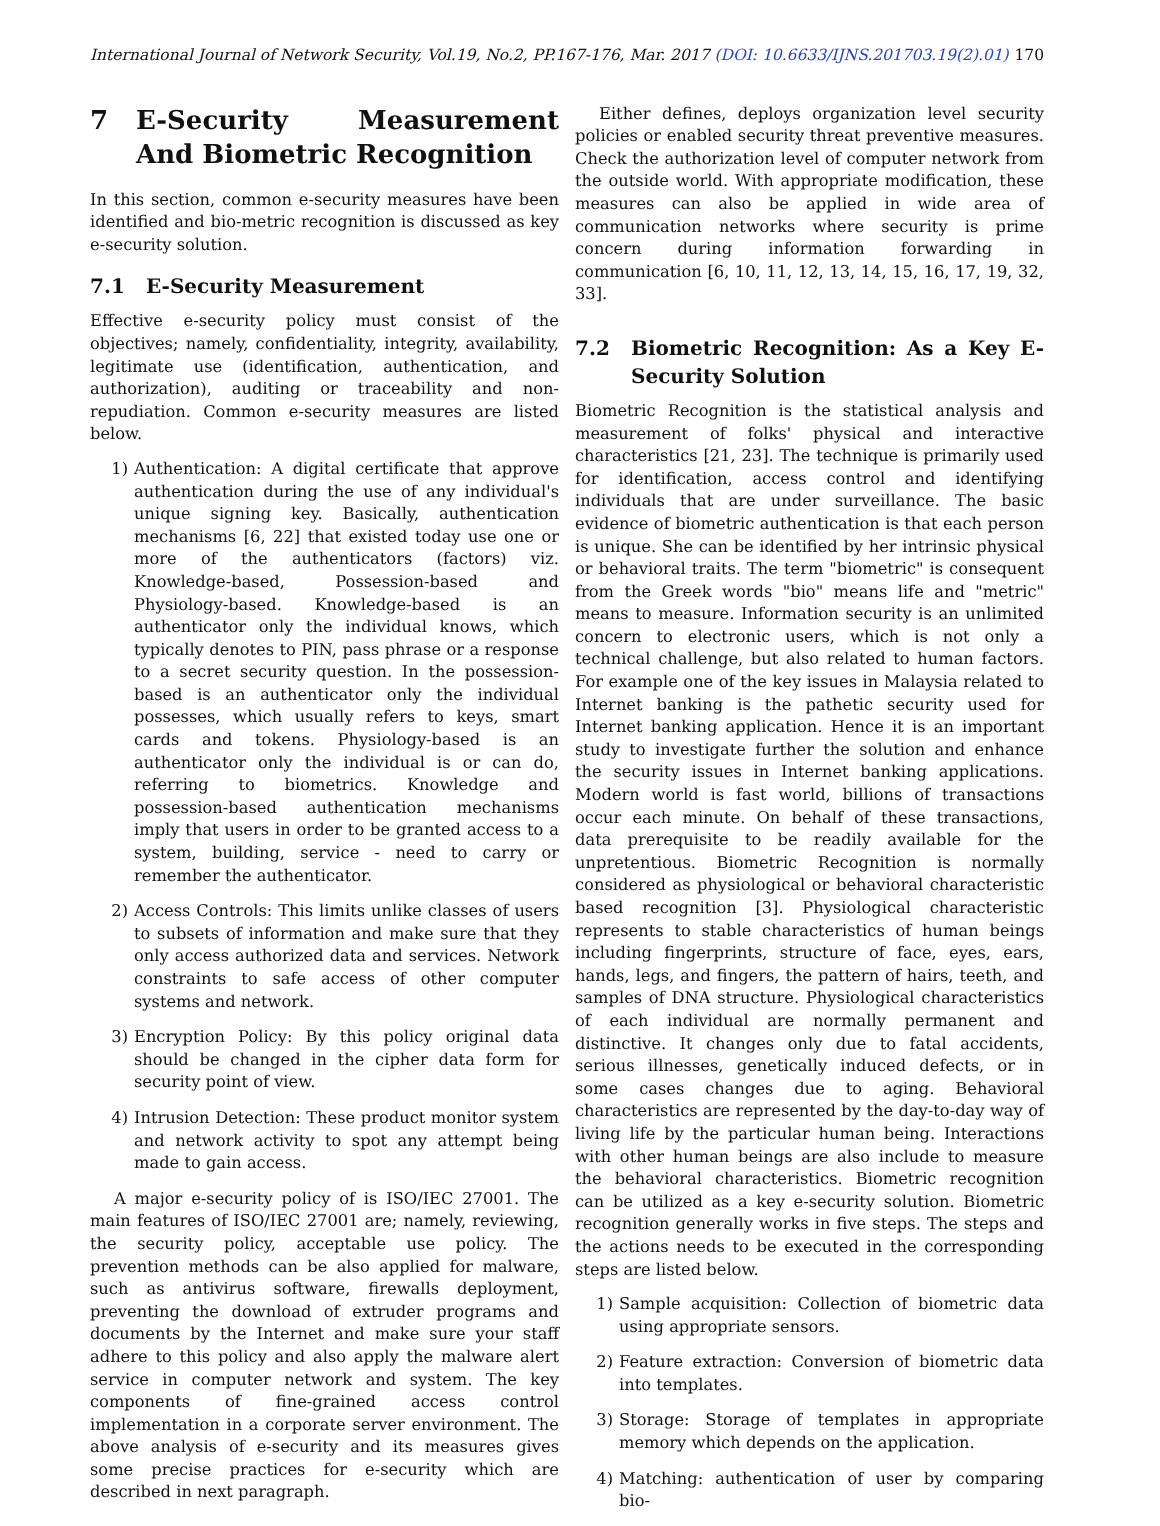International Journal of Network Security, Vol.19, No.2, PP.167-176, Mar. 2017 (DOI: 10.6633/IJNS.201703.19(2).01)
170
7 E-Security Measurement And Biometric Recognition
In this section, common e-security measures have been identified and bio-metric recognition is discussed as key e-security solution.
7.1 E-Security Measurement
Effective e-security policy must consist of the objectives; namely, confidentiality, integrity, availability, legitimate use (identification, authentication, and authorization), auditing or traceability and non-repudiation. Common e-security measures are listed below.
1) Authentication: A digital certificate that approve authentication during the use of any individual's unique signing key. Basically, authentication mechanisms [6, 22] that existed today use one or more of the authenticators (factors) viz. Knowledge-based, Possession-based and Physiology-based. Knowledge-based is an authenticator only the individual knows, which typically denotes to PIN, pass phrase or a response to a secret security question. In the possession-based is an authenticator only the individual possesses, which usually refers to keys, smart cards and tokens. Physiology-based is an authenticator only the individual is or can do, referring to biometrics. Knowledge and possession-based authentication mechanisms imply that users in order to be granted access to a system, building, service - need to carry or remember the authenticator.
2) Access Controls: This limits unlike classes of users to subsets of information and make sure that they only access authorized data and services. Network constraints to safe access of other computer systems and network.
3) Encryption Policy: By this policy original data should be changed in the cipher data form for security point of view.
4) Intrusion Detection: These product monitor system and network activity to spot any attempt being made to gain access.
A major e-security policy of is ISO/IEC 27001. The main features of ISO/IEC 27001 are; namely, reviewing, the security policy, acceptable use policy. The prevention methods can be also applied for malware, such as antivirus software, firewalls deployment, preventing the download of extruder programs and documents by the Internet and make sure your staff adhere to this policy and also apply the malware alert service in computer network and system. The key components of fine-grained access control implementation in a corporate server environment. The above analysis of e-security and its measures gives some precise practices for e-security which are described in next paragraph.
Either defines, deploys organization level security policies or enabled security threat preventive measures. Check the authorization level of computer network from the outside world. With appropriate modification, these measures can also be applied in wide area of communication networks where security is prime concern during information forwarding in communication [6, 10, 11, 12, 13, 14, 15, 16, 17, 19, 32, 33].
7.2 Biometric Recognition: As a Key E-Security Solution
Biometric Recognition is the statistical analysis and measurement of folks' physical and interactive characteristics [21, 23]. The technique is primarily used for identification, access control and identifying individuals that are under surveillance. The basic evidence of biometric authentication is that each person is unique. She can be identified by her intrinsic physical or behavioral traits. The term "biometric" is consequent from the Greek words "bio" means life and "metric" means to measure. Information security is an unlimited concern to electronic users, which is not only a technical challenge, but also related to human factors. For example one of the key issues in Malaysia related to Internet banking is the pathetic security used for Internet banking application. Hence it is an important study to investigate further the solution and enhance the security issues in Internet banking applications. Modern world is fast world, billions of transactions occur each minute. On behalf of these transactions, data prerequisite to be readily available for the unpretentious. Biometric Recognition is normally considered as physiological or behavioral characteristic based recognition [3]. Physiological characteristic represents to stable characteristics of human beings including fingerprints, structure of face, eyes, ears, hands, legs, and fingers, the pattern of hairs, teeth, and samples of DNA structure. Physiological characteristics of each individual are normally permanent and distinctive. It changes only due to fatal accidents, serious illnesses, genetically induced defects, or in some cases changes due to aging. Behavioral characteristics are represented by the day-to-day way of living life by the particular human being. Interactions with other human beings are also include to measure the behavioral characteristics. Biometric recognition can be utilized as a key e-security solution. Biometric recognition generally works in five steps. The steps and the actions needs to be executed in the corresponding steps are listed below.
1) Sample acquisition: Collection of biometric data using appropriate sensors.
2) Feature extraction: Conversion of biometric data into templates.
3) Storage: Storage of templates in appropriate memory which depends on the application.
4) Matching: authentication of user by comparing bio-